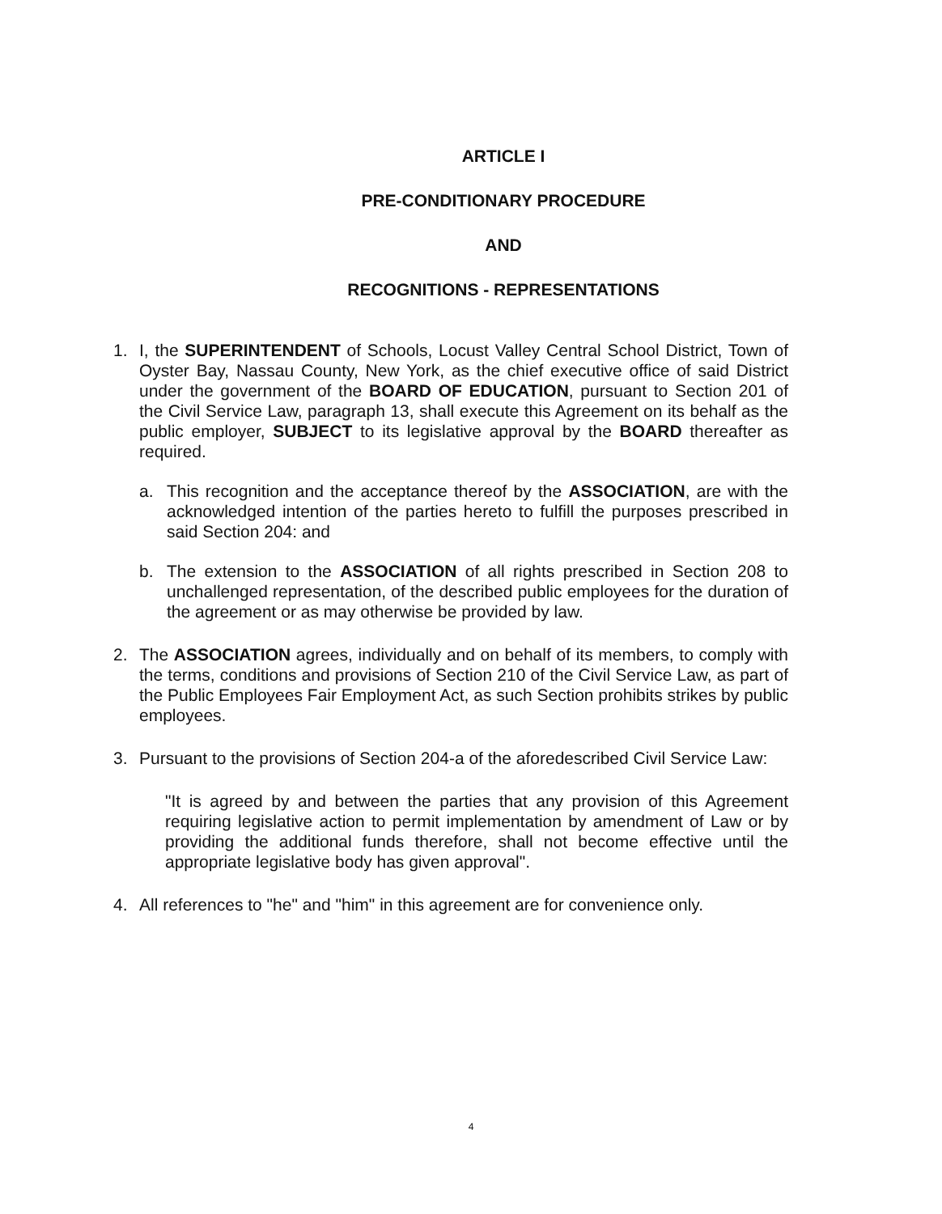ARTICLE I
PRE-CONDITIONARY PROCEDURE
AND
RECOGNITIONS - REPRESENTATIONS
1. I, the SUPERINTENDENT of Schools, Locust Valley Central School District, Town of Oyster Bay, Nassau County, New York, as the chief executive office of said District under the government of the BOARD OF EDUCATION, pursuant to Section 201 of the Civil Service Law, paragraph 13, shall execute this Agreement on its behalf as the public employer, SUBJECT to its legislative approval by the BOARD thereafter as required.
a. This recognition and the acceptance thereof by the ASSOCIATION, are with the acknowledged intention of the parties hereto to fulfill the purposes prescribed in said Section 204: and
b. The extension to the ASSOCIATION of all rights prescribed in Section 208 to unchallenged representation, of the described public employees for the duration of the agreement or as may otherwise be provided by law.
2. The ASSOCIATION agrees, individually and on behalf of its members, to comply with the terms, conditions and provisions of Section 210 of the Civil Service Law, as part of the Public Employees Fair Employment Act, as such Section prohibits strikes by public employees.
3. Pursuant to the provisions of Section 204-a of the aforedescribed Civil Service Law:
"It is agreed by and between the parties that any provision of this Agreement requiring legislative action to permit implementation by amendment of Law or by providing the additional funds therefore, shall not become effective until the appropriate legislative body has given approval".
4. All references to "he" and "him" in this agreement are for convenience only.
4